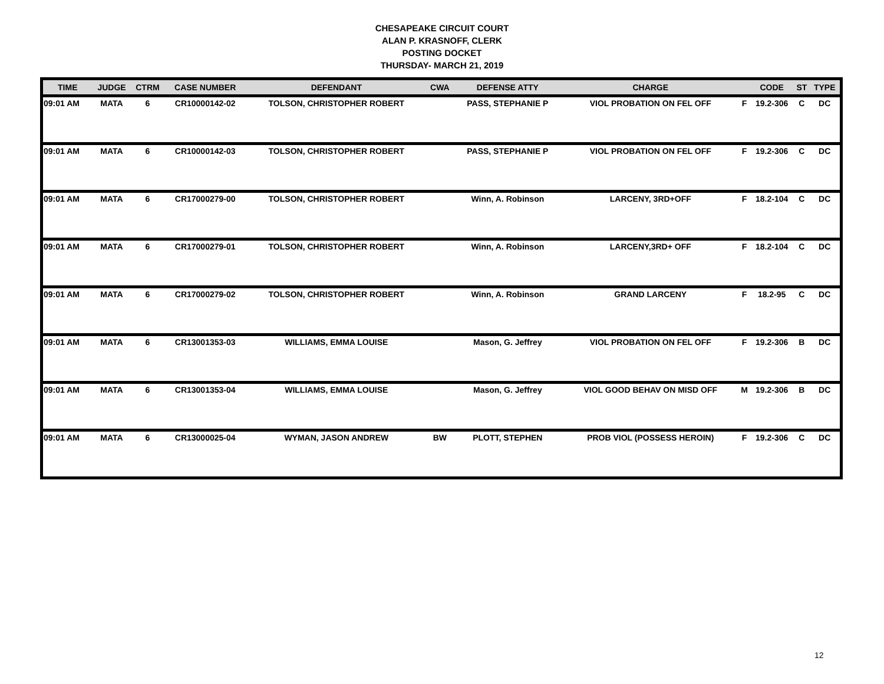CHESAPEAKE CIRCUIT COURT
ALAN P. KRASNOFF, CLERK
POSTING DOCKET
THURSDAY- MARCH 21, 2019
| TIME | JUDGE | CTRM | CASE NUMBER | DEFENDANT | CWA | DEFENSE ATTY | CHARGE | | CODE | ST | TYPE |
| --- | --- | --- | --- | --- | --- | --- | --- | --- | --- | --- | --- |
| 09:01 AM | MATA | 6 | CR10000142-02 | TOLSON, CHRISTOPHER ROBERT | | PASS, STEPHANIE P | VIOL PROBATION ON FEL OFF | F | 19.2-306 | C | DC |
| 09:01 AM | MATA | 6 | CR10000142-03 | TOLSON, CHRISTOPHER ROBERT | | PASS, STEPHANIE P | VIOL PROBATION ON FEL OFF | F | 19.2-306 | C | DC |
| 09:01 AM | MATA | 6 | CR17000279-00 | TOLSON, CHRISTOPHER ROBERT | | Winn, A. Robinson | LARCENY, 3RD+OFF | F | 18.2-104 | C | DC |
| 09:01 AM | MATA | 6 | CR17000279-01 | TOLSON, CHRISTOPHER ROBERT | | Winn, A. Robinson | LARCENY,3RD+ OFF | F | 18.2-104 | C | DC |
| 09:01 AM | MATA | 6 | CR17000279-02 | TOLSON, CHRISTOPHER ROBERT | | Winn, A. Robinson | GRAND LARCENY | F | 18.2-95 | C | DC |
| 09:01 AM | MATA | 6 | CR13001353-03 | WILLIAMS, EMMA LOUISE | | Mason, G. Jeffrey | VIOL PROBATION ON FEL OFF | F | 19.2-306 | B | DC |
| 09:01 AM | MATA | 6 | CR13001353-04 | WILLIAMS, EMMA LOUISE | | Mason, G. Jeffrey | VIOL GOOD BEHAV ON MISD OFF | M | 19.2-306 | B | DC |
| 09:01 AM | MATA | 6 | CR13000025-04 | WYMAN, JASON ANDREW | BW | PLOTT, STEPHEN | PROB VIOL (POSSESS HEROIN) | F | 19.2-306 | C | DC |
12